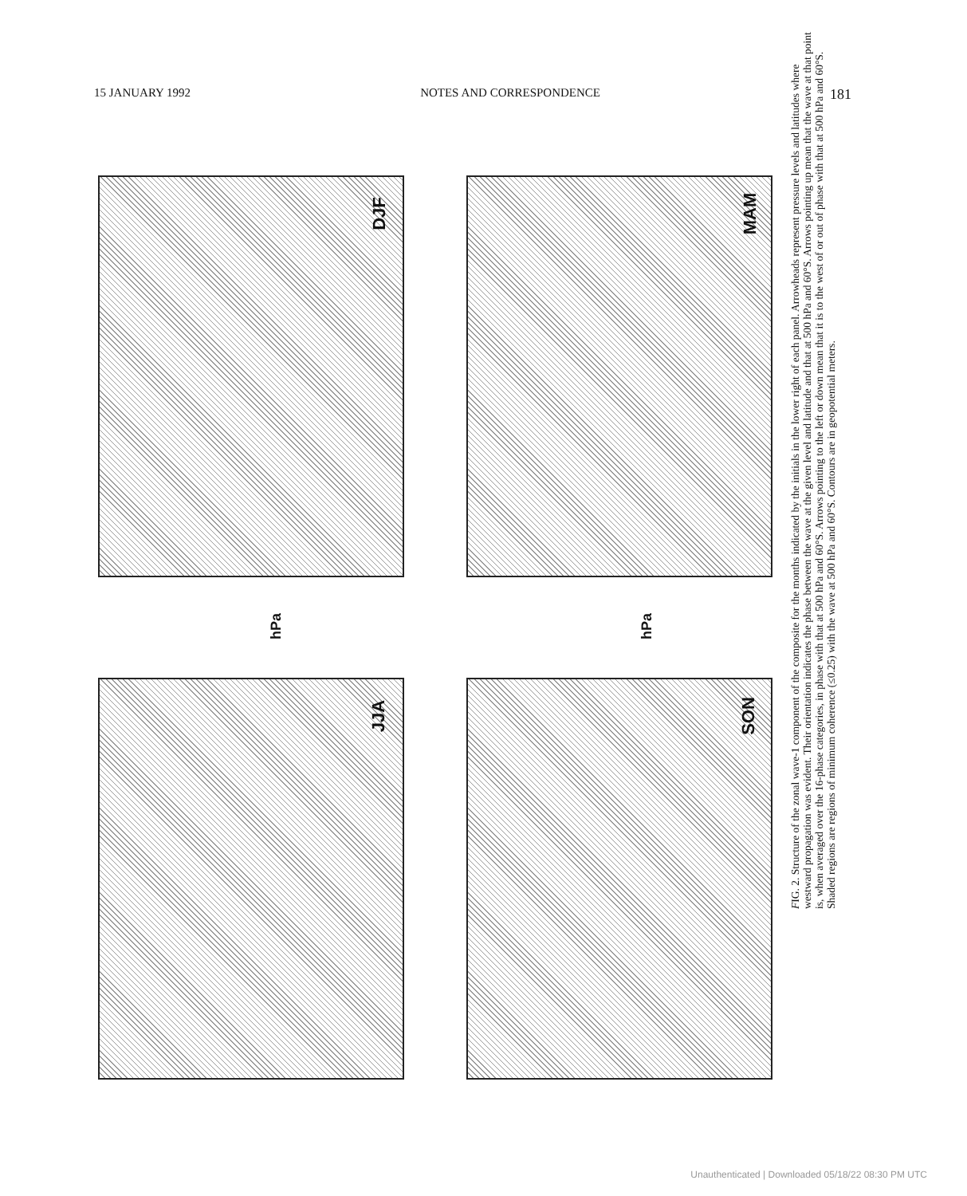15 JANUARY 1992 NOTES AND CORRESPONDENCE 181
DJF MAM
JJA SON
hPa hPa
FIG. 2. Structure of the zonal wave-1 component of the composite for the months indicated by the initials in the lower right of each panel. Arrowheads represent pressure levels and latitudes where westward propagation was evident. Their orientation indicates the phase between the wave at the given level and latitude and that at 500 hPa and 60°S. Arrows pointing up mean that the wave at that point is, when averaged over the 16-phase categories, in phase with that at 500 hPa and 60°S. Arrows pointing to the left or down mean that it is to the west of or out of phase with that at 500 hPa and 60°S. Shaded regions are regions of minimum coherence (≤0.25) with the wave at 500 hPa and 60°S. Contours are in geopotential meters.
Unauthenticated | Downloaded 05/18/22 08:30 PM UTC